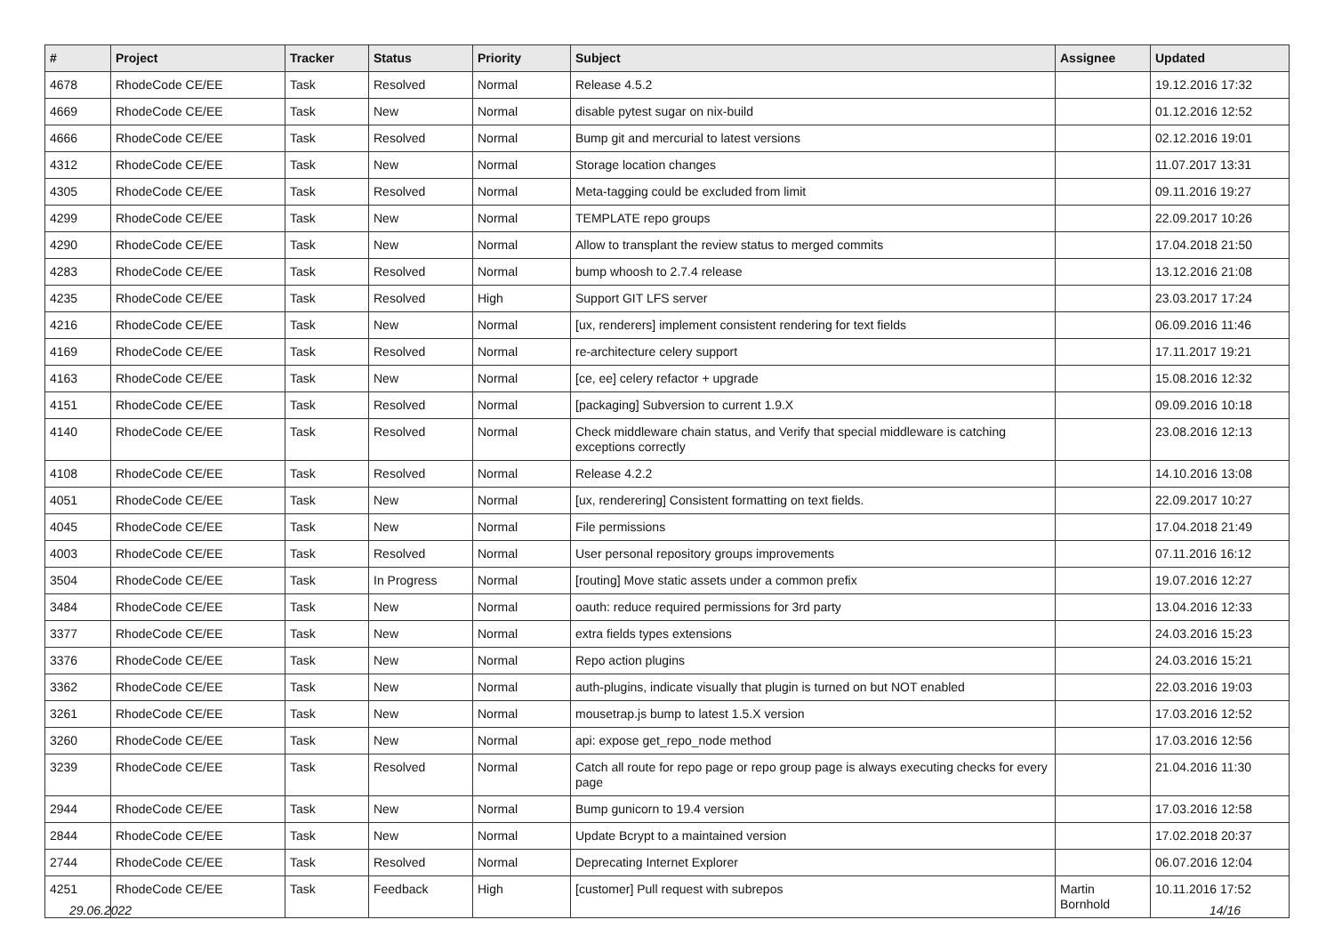| # | Project | Tracker | Status | Priority | Subject | Assignee | Updated |
| --- | --- | --- | --- | --- | --- | --- | --- |
| 4678 | RhodeCode CE/EE | Task | Resolved | Normal | Release 4.5.2 | | 19.12.2016 17:32 |
| 4669 | RhodeCode CE/EE | Task | New | Normal | disable pytest sugar on nix-build | | 01.12.2016 12:52 |
| 4666 | RhodeCode CE/EE | Task | Resolved | Normal | Bump git and mercurial to latest versions | | 02.12.2016 19:01 |
| 4312 | RhodeCode CE/EE | Task | New | Normal | Storage location changes | | 11.07.2017 13:31 |
| 4305 | RhodeCode CE/EE | Task | Resolved | Normal | Meta-tagging could be excluded from limit | | 09.11.2016 19:27 |
| 4299 | RhodeCode CE/EE | Task | New | Normal | TEMPLATE repo groups | | 22.09.2017 10:26 |
| 4290 | RhodeCode CE/EE | Task | New | Normal | Allow to transplant the review status to merged commits | | 17.04.2018 21:50 |
| 4283 | RhodeCode CE/EE | Task | Resolved | Normal | bump whoosh to 2.7.4 release | | 13.12.2016 21:08 |
| 4235 | RhodeCode CE/EE | Task | Resolved | High | Support GIT LFS server | | 23.03.2017 17:24 |
| 4216 | RhodeCode CE/EE | Task | New | Normal | [ux, renderers] implement consistent rendering for text fields | | 06.09.2016 11:46 |
| 4169 | RhodeCode CE/EE | Task | Resolved | Normal | re-architecture celery support | | 17.11.2017 19:21 |
| 4163 | RhodeCode CE/EE | Task | New | Normal | [ce, ee] celery refactor + upgrade | | 15.08.2016 12:32 |
| 4151 | RhodeCode CE/EE | Task | Resolved | Normal | [packaging] Subversion to current 1.9.X | | 09.09.2016 10:18 |
| 4140 | RhodeCode CE/EE | Task | Resolved | Normal | Check middleware chain status, and Verify that special middleware is catching exceptions correctly | | 23.08.2016 12:13 |
| 4108 | RhodeCode CE/EE | Task | Resolved | Normal | Release 4.2.2 | | 14.10.2016 13:08 |
| 4051 | RhodeCode CE/EE | Task | New | Normal | [ux, renderering] Consistent formatting on text fields. | | 22.09.2017 10:27 |
| 4045 | RhodeCode CE/EE | Task | New | Normal | File permissions | | 17.04.2018 21:49 |
| 4003 | RhodeCode CE/EE | Task | Resolved | Normal | User personal repository groups improvements | | 07.11.2016 16:12 |
| 3504 | RhodeCode CE/EE | Task | In Progress | Normal | [routing] Move static assets under a common prefix | | 19.07.2016 12:27 |
| 3484 | RhodeCode CE/EE | Task | New | Normal | oauth: reduce required permissions for 3rd party | | 13.04.2016 12:33 |
| 3377 | RhodeCode CE/EE | Task | New | Normal | extra fields types extensions | | 24.03.2016 15:23 |
| 3376 | RhodeCode CE/EE | Task | New | Normal | Repo action plugins | | 24.03.2016 15:21 |
| 3362 | RhodeCode CE/EE | Task | New | Normal | auth-plugins, indicate visually that plugin is turned on but NOT enabled | | 22.03.2016 19:03 |
| 3261 | RhodeCode CE/EE | Task | New | Normal | mousetrap.js bump to latest 1.5.X version | | 17.03.2016 12:52 |
| 3260 | RhodeCode CE/EE | Task | New | Normal | api: expose get_repo_node method | | 17.03.2016 12:56 |
| 3239 | RhodeCode CE/EE | Task | Resolved | Normal | Catch all route for repo page or repo group page is always executing checks for every page | | 21.04.2016 11:30 |
| 2944 | RhodeCode CE/EE | Task | New | Normal | Bump gunicorn to 19.4 version | | 17.03.2016 12:58 |
| 2844 | RhodeCode CE/EE | Task | New | Normal | Update Bcrypt to a maintained version | | 17.02.2018 20:37 |
| 2744 | RhodeCode CE/EE | Task | Resolved | Normal | Deprecating Internet Explorer | | 06.07.2016 12:04 |
| 4251 | RhodeCode CE/EE | Task | Feedback | High | [customer] Pull request with subrepos | Martin Bornhold | 10.11.2016 17:52 |
29.06.2022 14/16